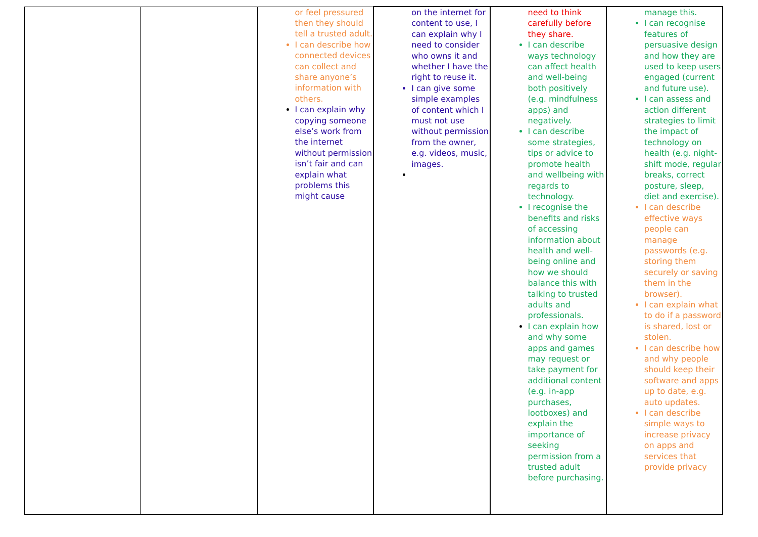| | | or feel pressured then they should tell a trusted adult. I can describe how connected devices can collect and share anyone’s information with others. I can explain why copying someone else’s work from the internet without permission isn’t fair and can explain what problems this might cause | on the internet for content to use, I can explain why I need to consider who owns it and whether I have the right to reuse it. I can give some simple examples of content which I must not use without permission from the owner, e.g. videos, music, images. | need to think carefully before they share. I can describe ways technology can affect health and well-being both positively (e.g. mindfulness apps) and negatively. I can describe some strategies, tips or advice to promote health and wellbeing with regards to technology. I recognise the benefits and risks of accessing information about health and well-being online and how we should balance this with talking to trusted adults and professionals. I can explain how and why some apps and games may request or take payment for additional content (e.g. in-app purchases, lootboxes) and explain the importance of seeking permission from a trusted adult before purchasing. | manage this. I can recognise features of persuasive design and how they are used to keep users engaged (current and future use). I can assess and action different strategies to limit the impact of technology on health (e.g. night-shift mode, regular breaks, correct posture, sleep, diet and exercise). I can describe effective ways people can manage passwords (e.g. storing them securely or saving them in the browser). I can explain what to do if a password is shared, lost or stolen. I can describe how and why people should keep their software and apps up to date, e.g. auto updates. I can describe simple ways to increase privacy on apps and services that provide privacy |